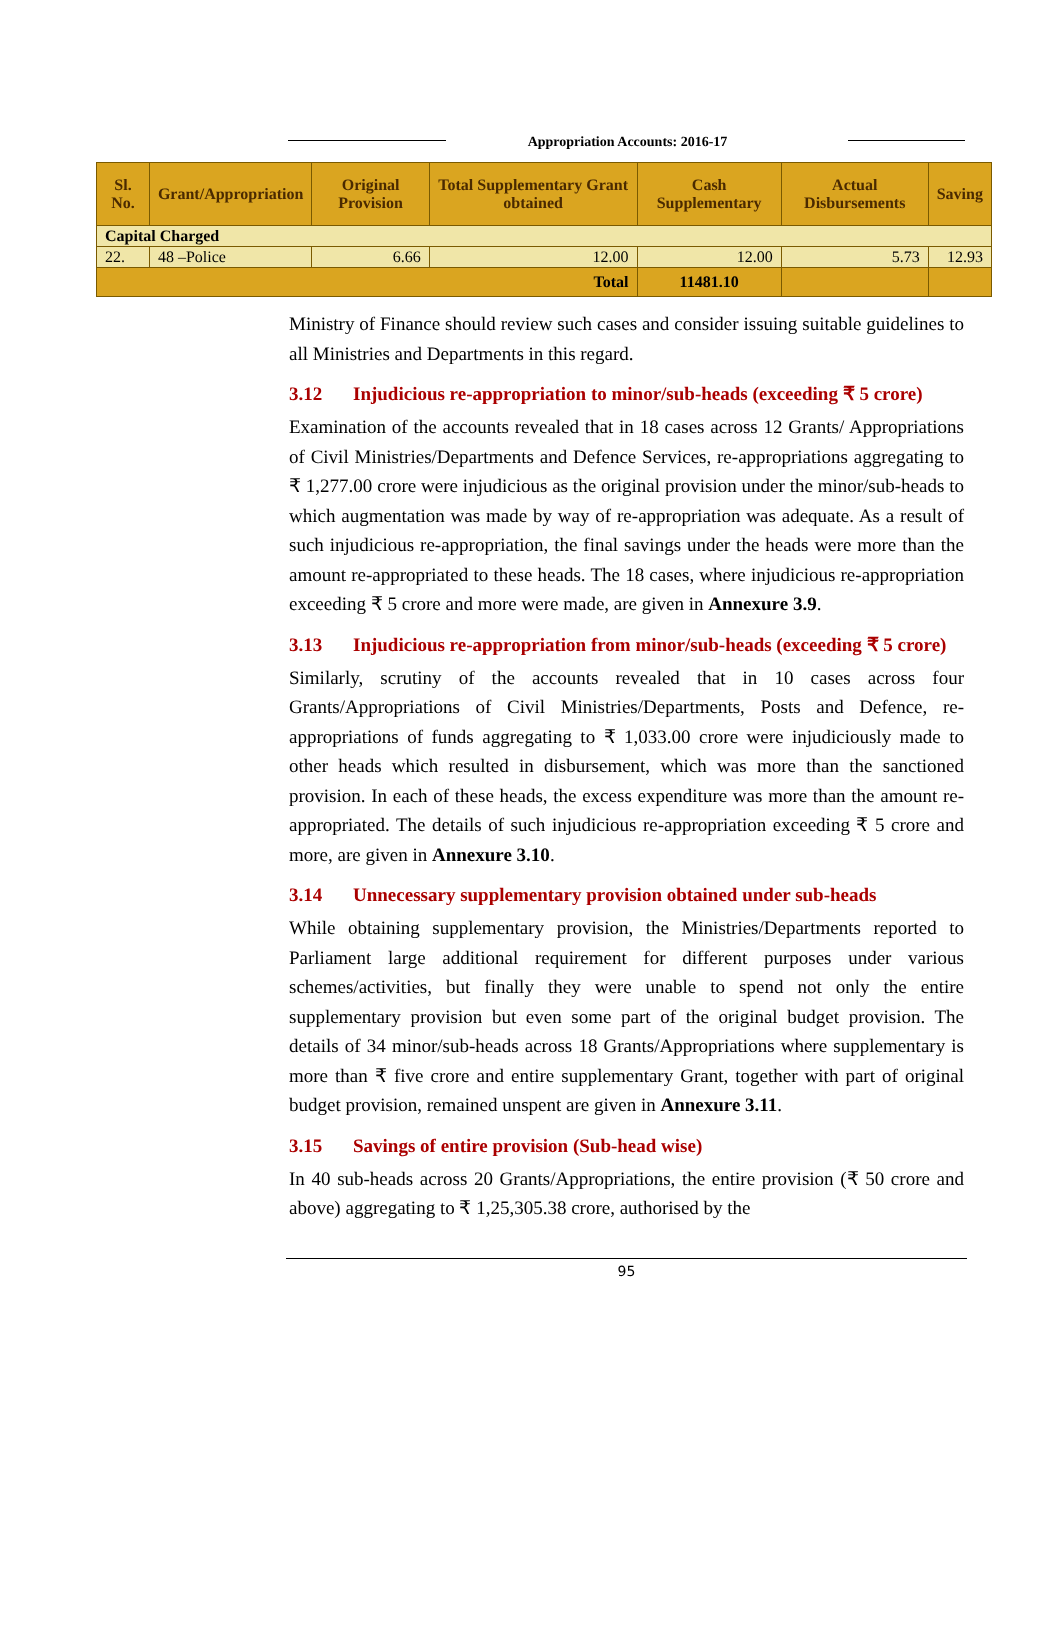Appropriation Accounts: 2016-17
| Sl. No. | Grant/Appropriation | Original Provision | Total Supplementary Grant obtained | Cash Supplementary | Actual Disbursements | Saving |
| --- | --- | --- | --- | --- | --- | --- |
| Capital Charged | | | | | | |
| 22. | 48 –Police | 6.66 | 12.00 | 12.00 | 5.73 | 12.93 |
| Total | | | | 11481.10 | | |
Ministry of Finance should review such cases and consider issuing suitable guidelines to all Ministries and Departments in this regard.
3.12 Injudicious re-appropriation to minor/sub-heads (exceeding ₹ 5 crore)
Examination of the accounts revealed that in 18 cases across 12 Grants/ Appropriations of Civil Ministries/Departments and Defence Services, re-appropriations aggregating to ₹ 1,277.00 crore were injudicious as the original provision under the minor/sub-heads to which augmentation was made by way of re-appropriation was adequate. As a result of such injudicious re-appropriation, the final savings under the heads were more than the amount re-appropriated to these heads. The 18 cases, where injudicious re-appropriation exceeding ₹ 5 crore and more were made, are given in Annexure 3.9.
3.13 Injudicious re-appropriation from minor/sub-heads (exceeding ₹ 5 crore)
Similarly, scrutiny of the accounts revealed that in 10 cases across four Grants/Appropriations of Civil Ministries/Departments, Posts and Defence, re-appropriations of funds aggregating to ₹ 1,033.00 crore were injudiciously made to other heads which resulted in disbursement, which was more than the sanctioned provision. In each of these heads, the excess expenditure was more than the amount re-appropriated. The details of such injudicious re-appropriation exceeding ₹ 5 crore and more, are given in Annexure 3.10.
3.14 Unnecessary supplementary provision obtained under sub-heads
While obtaining supplementary provision, the Ministries/Departments reported to Parliament large additional requirement for different purposes under various schemes/activities, but finally they were unable to spend not only the entire supplementary provision but even some part of the original budget provision. The details of 34 minor/sub-heads across 18 Grants/Appropriations where supplementary is more than ₹ five crore and entire supplementary Grant, together with part of original budget provision, remained unspent are given in Annexure 3.11.
3.15 Savings of entire provision (Sub-head wise)
In 40 sub-heads across 20 Grants/Appropriations, the entire provision (₹ 50 crore and above) aggregating to ₹ 1,25,305.38 crore, authorised by the
95